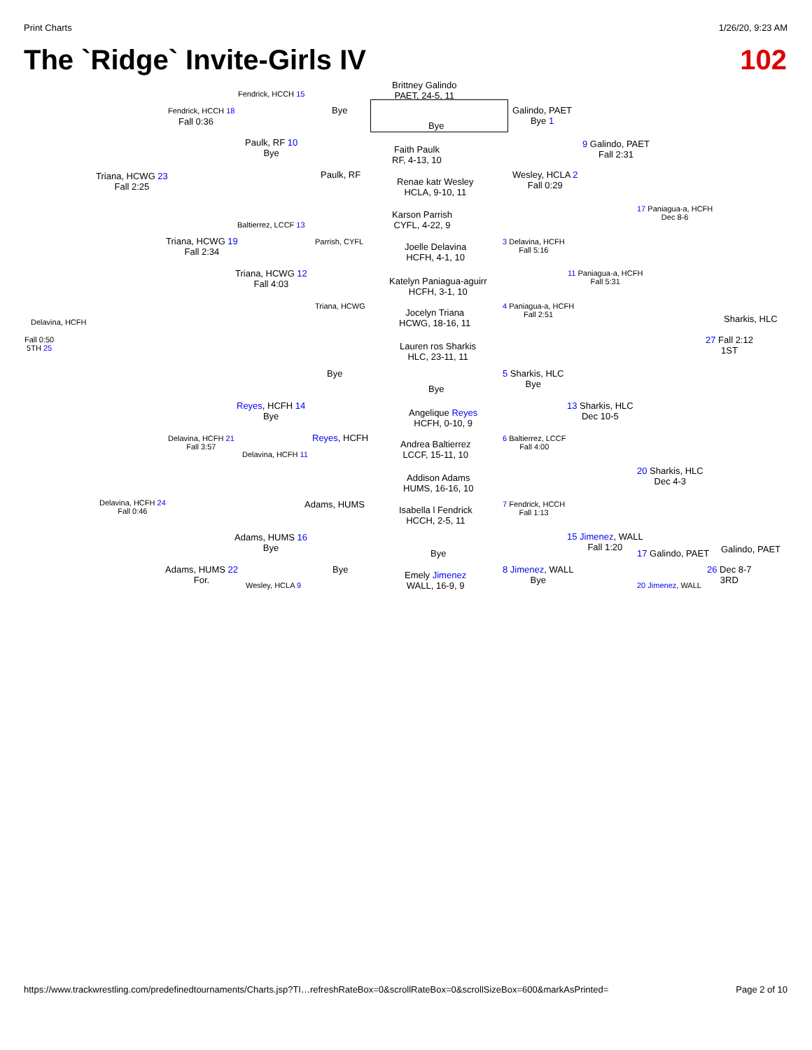Print Charts 1/26/20, 9:23 AM
The `Ridge` Invite-Girls IV 102
Brittney Galindo
PAET, 24-5, 11
Bye
Bye
Galindo, PAET
Bye 1
Fendrick, HCCH 15
Fendrick, HCCH 18
Fall 0:36
Paulk, RF 10
Bye
Faith Paulk
RF, 4-13, 10
9 Galindo, PAET
Fall 2:31
Paulk, RF
Renae katr Wesley
HCLA, 9-10, 11
Wesley, HCLA 2
Fall 0:29
Triana, HCWG 23
Fall 2:25
Karson Parrish
CYFL, 4-22, 9
17 Paniagua-a, HCFH
Dec 8-6
Baltierrez, LCCF 13
Triana, HCWG 19
Fall 2:34
Parrish, CYFL
Joelle Delavina
HCFH, 4-1, 10
3 Delavina, HCFH
Fall 5:16
Triana, HCWG 12
Fall 4:03
Katelyn Paniagua-aguirr
HCFH, 3-1, 10
11 Paniagua-a, HCFH
Fall 5:31
Triana, HCWG
Jocelyn Triana
HCWG, 18-16, 11
4 Paniagua-a, HCFH
Fall 2:51
Delavina, HCFH Sharkis, HLC
Fall 0:50
5TH 25
27 Fall 2:12
1ST
Lauren ros Sharkis
HLC, 23-11, 11
Bye
Bye
5 Sharkis, HLC
Bye
13 Sharkis, HLC
Dec 10-5
Reyes, HCFH 14
Bye
Angelique Reyes
HCFH, 0-10, 9
Reyes, HCFH
Andrea Baltierrez
LCCF, 15-11, 10
6 Baltierrez, LCCF
Fall 4:00
Delavina, HCFH 21
Fall 3:57
Delavina, HCFH 11
Addison Adams
HUMS, 16-16, 10
20 Sharkis, HLC
Dec 4-3
Adams, HUMS
Isabella l Fendrick
HCCH, 2-5, 11
7 Fendrick, HCCH
Fall 1:13
Delavina, HCFH 24
Fall 0:46
Adams, HUMS 16
Bye
15 Jimenez, WALL
Fall 1:20
17 Galindo, PAET Galindo, PAET
Bye
Adams, HUMS 22
For.
Bye
Emely Jimenez
WALL, 16-9, 9
8 Jimenez, WALL
Bye
26 Dec 8-7
3RD
Wesley, HCLA 9 20 Jimenez, WALL
https://www.trackwrestling.com/predefinedtournaments/Charts.jsp?TI…refreshRateBox=0&scrollRateBox=0&scrollSizeBox=600&markAsPrinted= Page 2 of 10